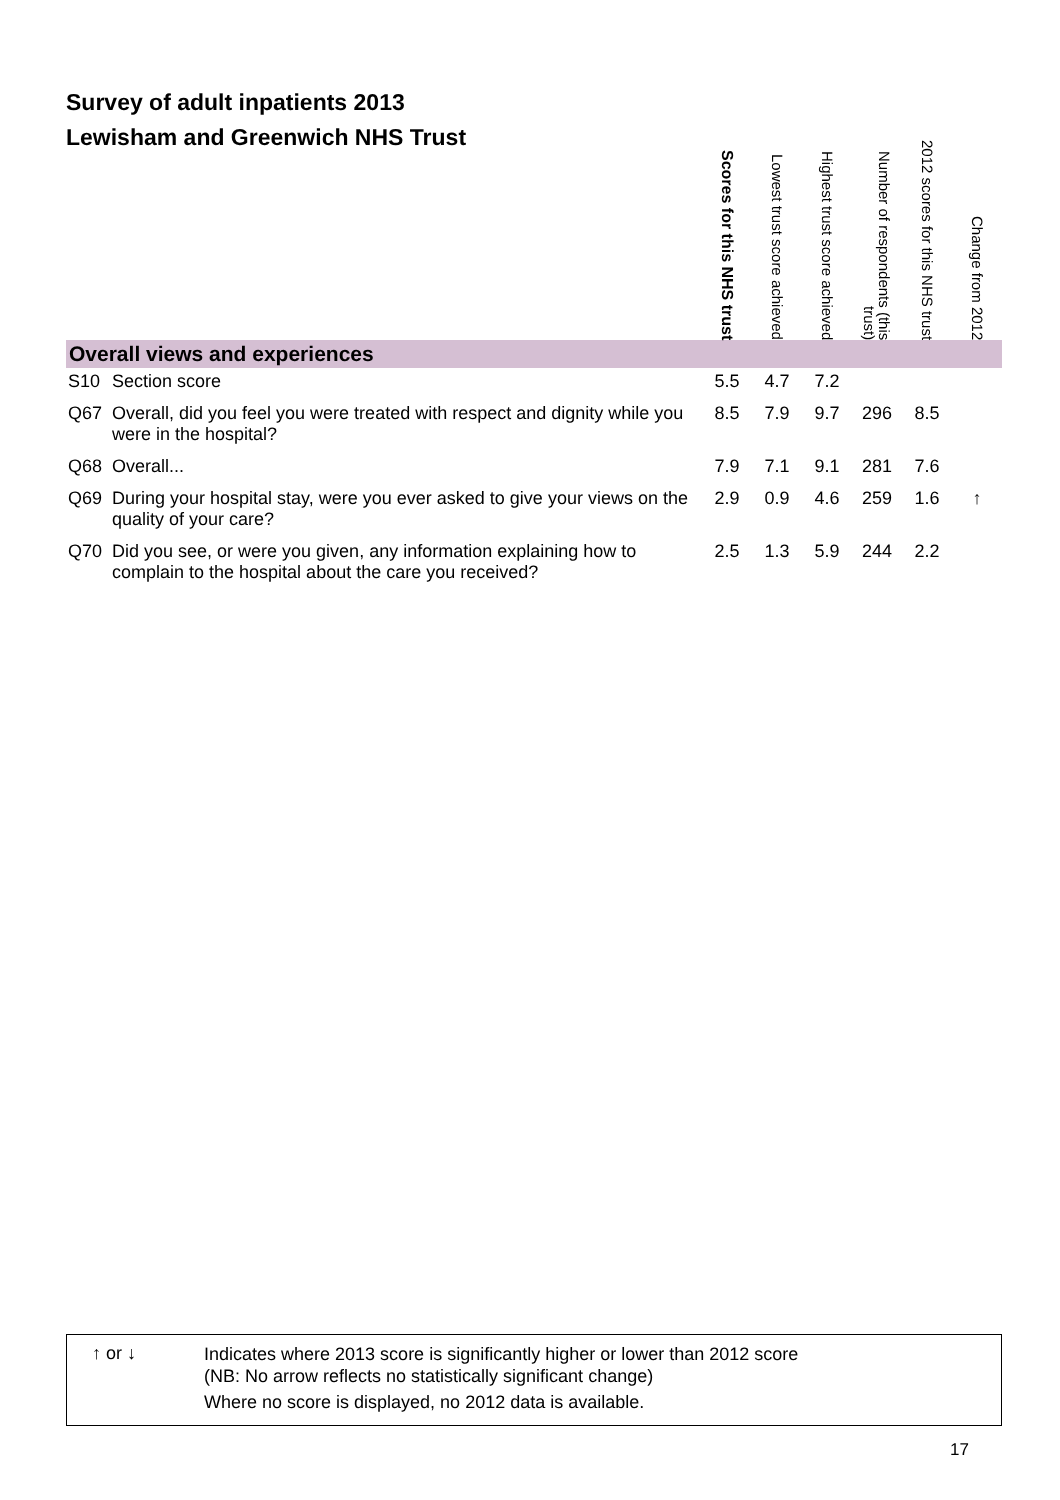Survey of adult inpatients 2013
Lewisham and Greenwich NHS Trust
| | | Scores for this NHS trust | Lowest trust score achieved | Highest trust score achieved | Number of respondents (this trust) | 2012 scores for this NHS trust | Change from 2012 |
| --- | --- | --- | --- | --- | --- | --- | --- |
| Overall views and experiences | | | | | | | |
| S10 | Section score | 5.5 | 4.7 | 7.2 | | | |
| Q67 | Overall, did you feel you were treated with respect and dignity while you were in the hospital? | 8.5 | 7.9 | 9.7 | 296 | 8.5 | |
| Q68 | Overall... | 7.9 | 7.1 | 9.1 | 281 | 7.6 | |
| Q69 | During your hospital stay, were you ever asked to give your views on the quality of your care? | 2.9 | 0.9 | 4.6 | 259 | 1.6 | ↑ |
| Q70 | Did you see, or were you given, any information explaining how to complain to the hospital about the care you received? | 2.5 | 1.3 | 5.9 | 244 | 2.2 | |
↑ or ↓
Indicates where 2013 score is significantly higher or lower than 2012 score
(NB: No arrow reflects no statistically significant change)
Where no score is displayed, no 2012 data is available.
17